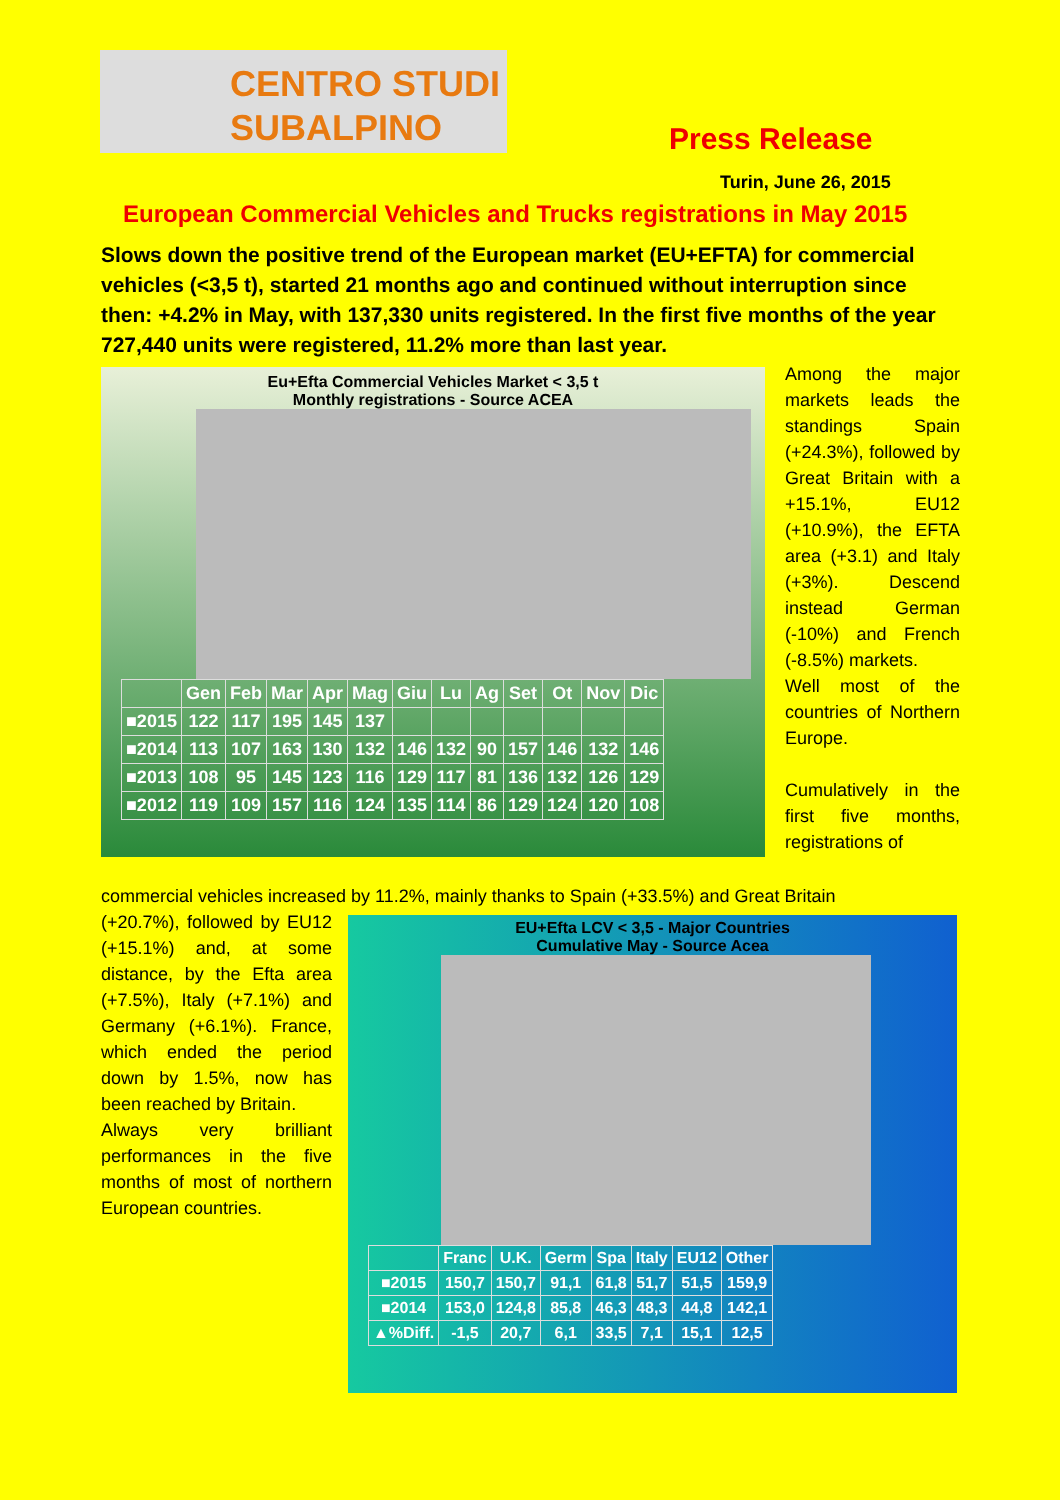CENTRO STUDI
SUBALPINO
Press Release
Turin, June 26, 2015
European Commercial Vehicles and Trucks registrations in May 2015
Slows down the positive trend of the European market (EU+EFTA) for commercial vehicles (<3,5 t), started 21 months ago and continued without interruption since then: +4.2% in May, with 137,330 units registered. In the first five months of the year 727,440 units were registered, 11.2% more than last year.
Eu+Efta Commercial Vehicles Market < 3,5 t
Monthly registrations - Source ACEA
| | Gen | Feb | Mar | Apr | Mag | Giu | Lu | Ag | Set | Ot | Nov | Dic |
| --- | --- | --- | --- | --- | --- | --- | --- | --- | --- | --- | --- | --- |
| ■2015 | 122 | 117 | 195 | 145 | 137 | | | | | | | |
| ■2014 | 113 | 107 | 163 | 130 | 132 | 146 | 132 | 90 | 157 | 146 | 132 | 146 |
| ■2013 | 108 | 95 | 145 | 123 | 116 | 129 | 117 | 81 | 136 | 132 | 126 | 129 |
| ■2012 | 119 | 109 | 157 | 116 | 124 | 135 | 114 | 86 | 129 | 124 | 120 | 108 |
Among the major markets leads the standings Spain (+24.3%), followed by Great Britain with a +15.1%, EU12 (+10.9%), the EFTA area (+3.1) and Italy (+3%). Descend instead German (-10%) and French (-8.5%) markets.
Well most of the countries of Northern Europe.
Cumulatively in the first five months, registrations of
commercial vehicles increased by 11.2%, mainly thanks to Spain (+33.5%) and Great Britain
(+20.7%), followed by EU12 (+15.1%) and, at some distance, by the Efta area (+7.5%), Italy (+7.1%) and Germany (+6.1%). France, which ended the period down by 1.5%, now has been reached by Britain.
Always very brilliant performances in the five months of most of northern European countries.
EU+Efta LCV < 3,5 - Major Countries
Cumulative May - Source Acea
| | Franc | U.K. | Germ | Spa | Italy | EU12 | Other |
| --- | --- | --- | --- | --- | --- | --- | --- |
| ■2015 | 150,7 | 150,7 | 91,1 | 61,8 | 51,7 | 51,5 | 159,9 |
| ■2014 | 153,0 | 124,8 | 85,8 | 46,3 | 48,3 | 44,8 | 142,1 |
| ▲%Diff. | -1,5 | 20,7 | 6,1 | 33,5 | 7,1 | 15,1 | 12,5 |